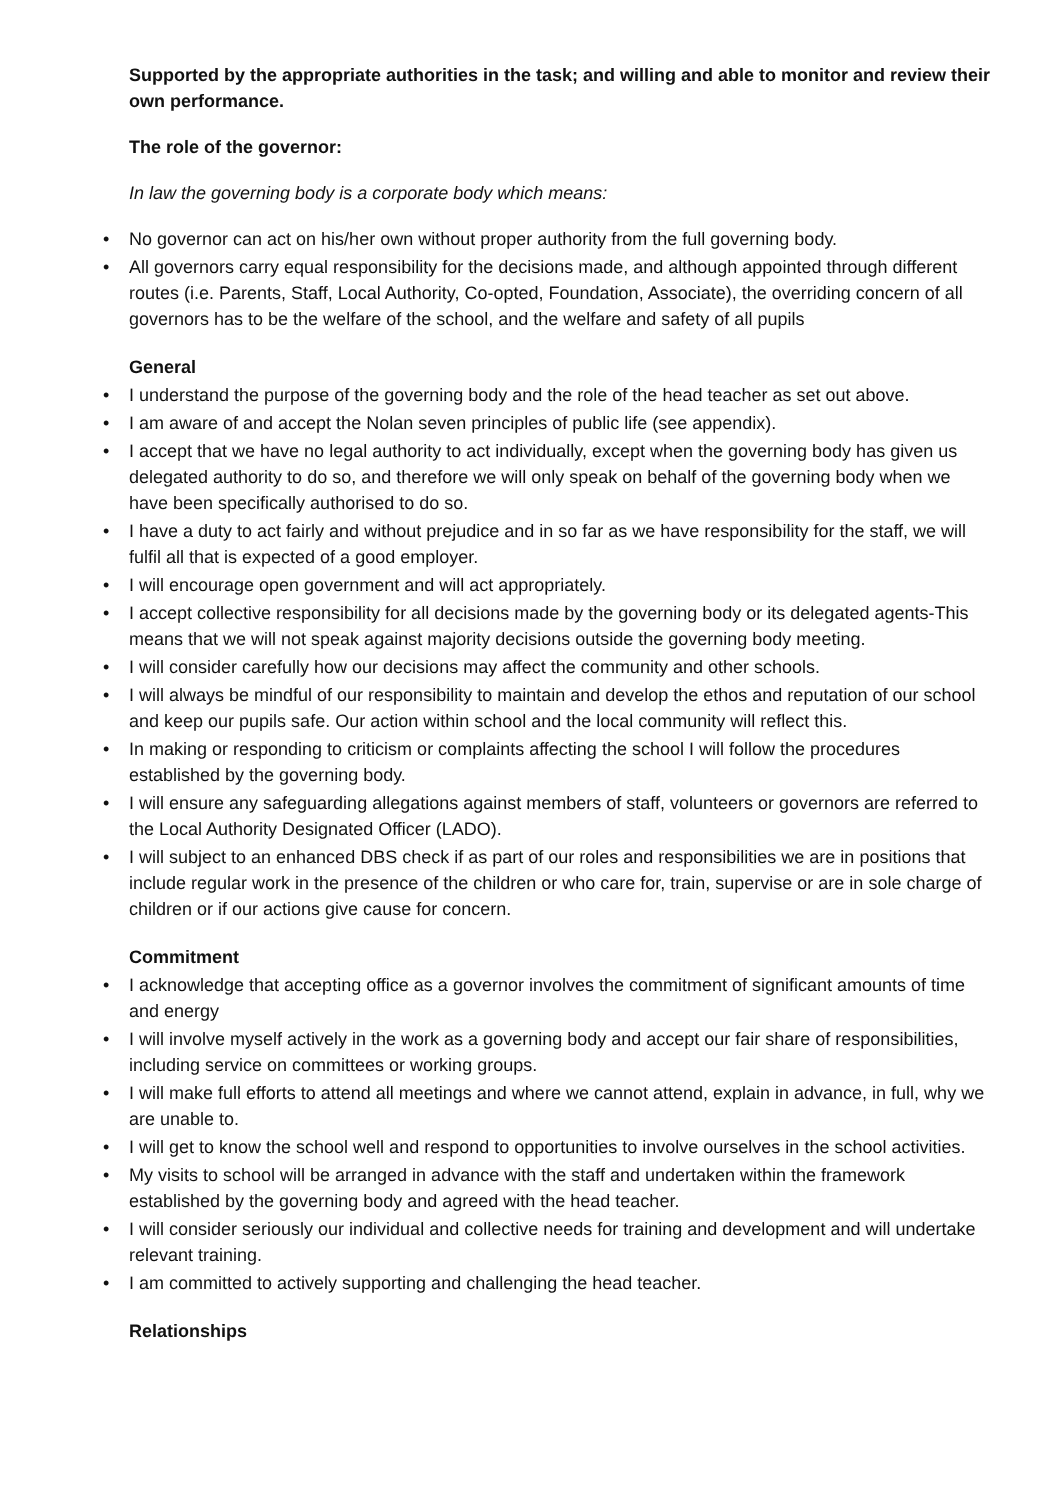Supported by the appropriate authorities in the task; and willing and able to monitor and review their own performance.
The role of the governor:
In law the governing body is a corporate body which means:
• No governor can act on his/her own without proper authority from the full governing body.
• All governors carry equal responsibility for the decisions made, and although appointed through different routes (i.e. Parents, Staff, Local Authority, Co-opted, Foundation, Associate), the overriding concern of all governors has to be the welfare of the school, and the welfare and safety of all pupils
General
• I understand the purpose of the governing body and the role of the head teacher as set out above.
• I am aware of and accept the Nolan seven principles of public life (see appendix).
• I accept that we have no legal authority to act individually, except when the governing body has given us delegated authority to do so, and therefore we will only speak on behalf of the governing body when we have been specifically authorised to do so.
• I have a duty to act fairly and without prejudice and in so far as we have responsibility for the staff, we will fulfil all that is expected of a good employer.
• I will encourage open government and will act appropriately.
• I accept collective responsibility for all decisions made by the governing body or its delegated agents-This means that we will not speak against majority decisions outside the governing body meeting.
• I will consider carefully how our decisions may affect the community and other schools.
• I will always be mindful of our responsibility to maintain and develop the ethos and reputation of our school and keep our pupils safe. Our action within school and the local community will reflect this.
• In making or responding to criticism or complaints affecting the school I will follow the procedures established by the governing body.
• I will ensure any safeguarding allegations against members of staff, volunteers or governors are referred to the Local Authority Designated Officer (LADO).
• I will subject to an enhanced DBS check if as part of our roles and responsibilities we are in positions that include regular work in the presence of the children or who care for, train, supervise or are in sole charge of children or if our actions give cause for concern.
Commitment
• I acknowledge that accepting office as a governor involves the commitment of significant amounts of time and energy
• I will involve myself actively in the work as a governing body and accept our fair share of responsibilities, including service on committees or working groups.
• I will make full efforts to attend all meetings and where we cannot attend, explain in advance, in full, why we are unable to.
• I will get to know the school well and respond to opportunities to involve ourselves in the school activities.
• My visits to school will be arranged in advance with the staff and undertaken within the framework established by the governing body and agreed with the head teacher.
• I will consider seriously our individual and collective needs for training and development and will undertake relevant training.
• I am committed to actively supporting and challenging the head teacher.
Relationships